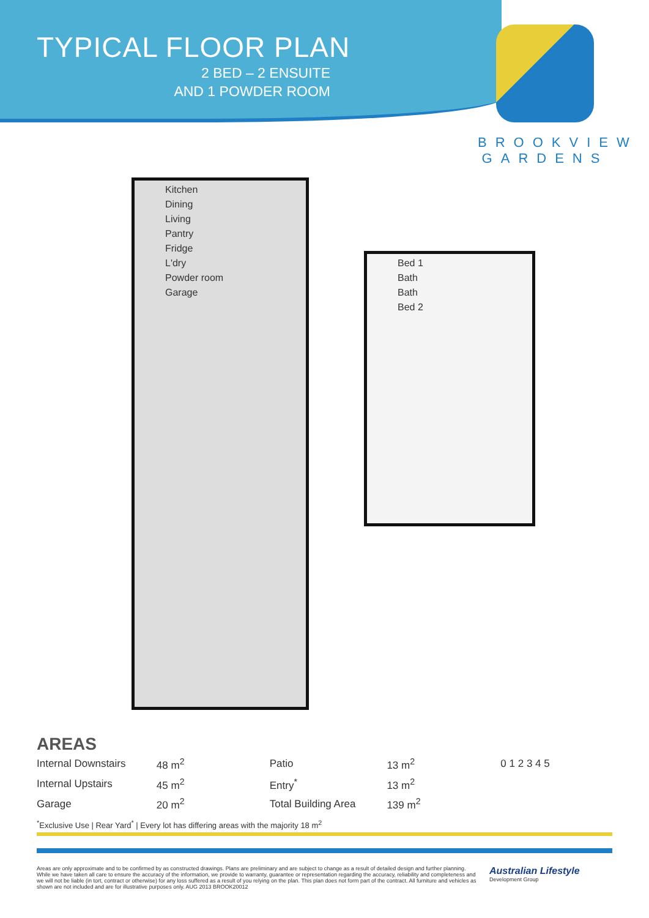TYPICAL FLOOR PLAN
2 BED – 2 ENSUITE
AND 1 POWDER ROOM
BROOKVIEW
GARDENS
Kitchen
Dining
Living
Pantry
Fridge
L'dry
Powder room
Garage
Bed 1
Bath
Bath
Bed 2
AREAS
| Internal Downstairs | 48 m<sup>2</sup> | Patio | 13 m<sup>2</sup> | 0 1 2 3 4 5 |
| Internal Upstairs | 45 m<sup>2</sup> | Entry<sup>*</sup> | 13 m<sup>2</sup> | |
| Garage | 20 m<sup>2</sup> | Total Building Area | 139 m<sup>2</sup> | |
<sup>*</sup> Exclusive Use | Rear Yard<sup>*</sup> | Every lot has differing areas with the majority 18 m<sup>2</sup>
Areas are only approximate and to be confirmed by as constructed drawings. Plans are preliminary and are subject to change as a result of detailed design and further planning. While we have taken all care to ensure the accuracy of the information, we provide to warranty, guarantee or representation regarding the accuracy, reliability and completeness and we will not be liable (in tort, contract or otherwise) for any loss suffered as a result of you relying on the plan. This plan does not form part of the contract. All furniture and vehicles as shown are not included and are for illustrative purposes only. AUG 2013 BROOK20012
Australian Lifestyle
Development Group